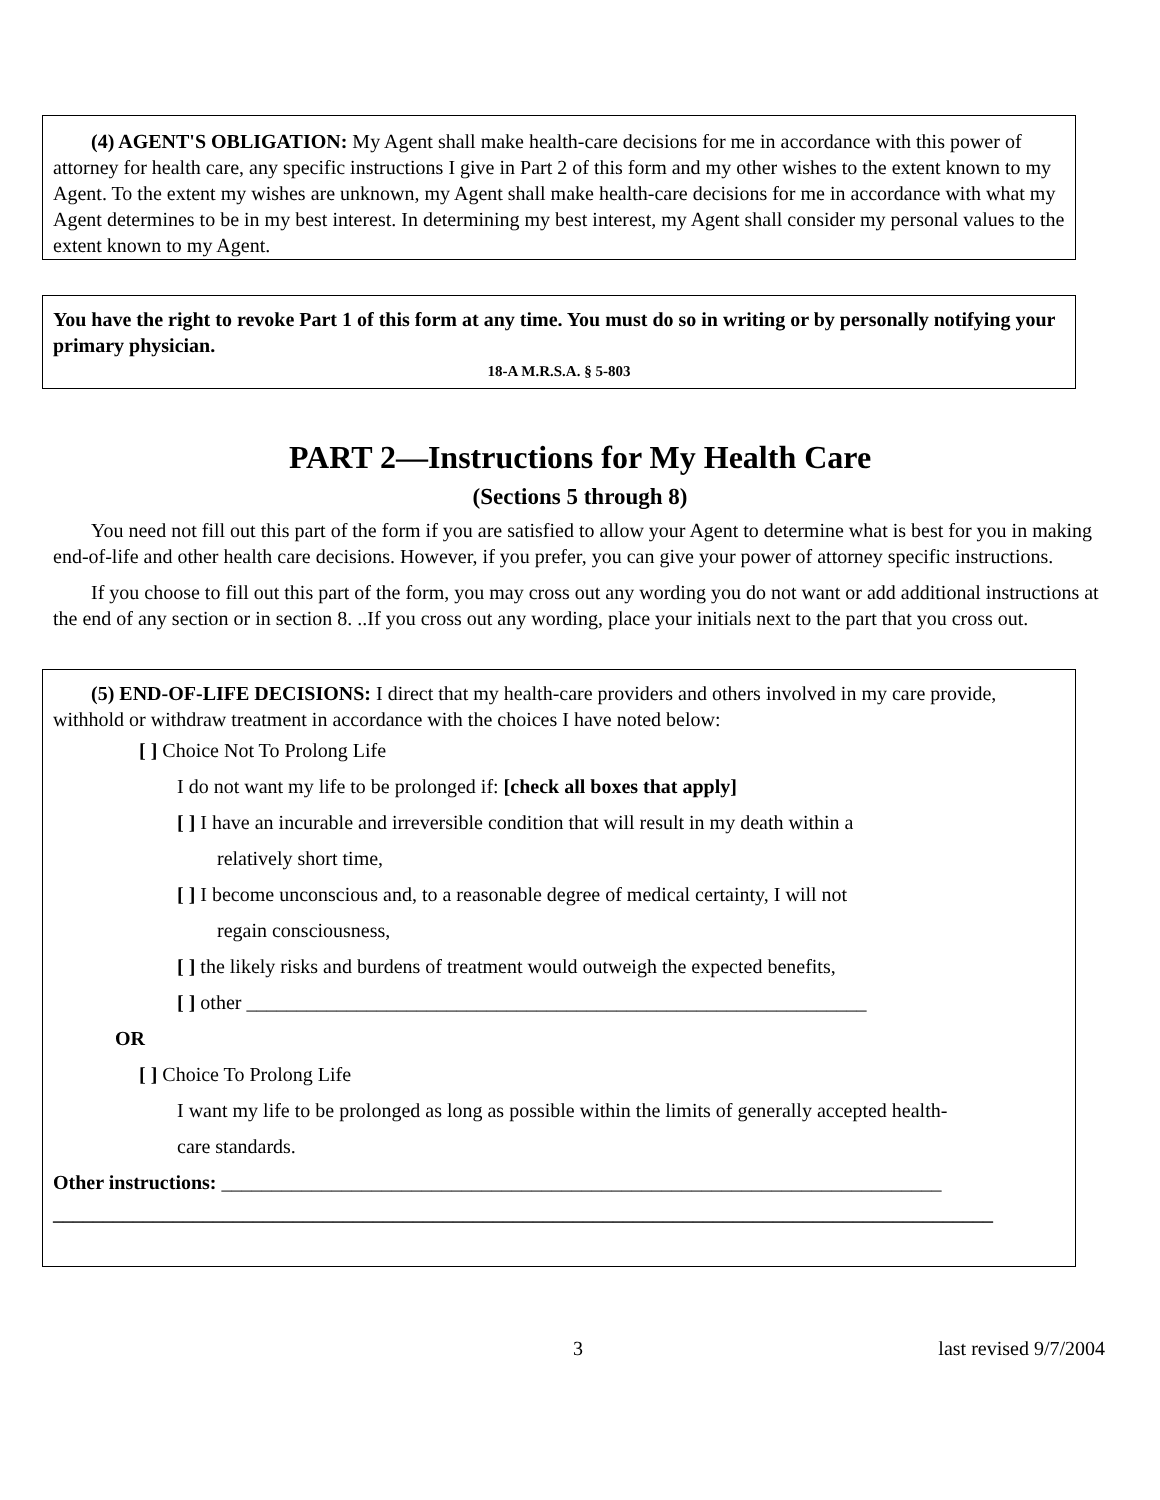(4) AGENT'S OBLIGATION: My Agent shall make health-care decisions for me in accordance with this power of attorney for health care, any specific instructions I give in Part 2 of this form and my other wishes to the extent known to my Agent. To the extent my wishes are unknown, my Agent shall make health-care decisions for me in accordance with what my Agent determines to be in my best interest. In determining my best interest, my Agent shall consider my personal values to the extent known to my Agent.
You have the right to revoke Part 1 of this form at any time. You must do so in writing or by personally notifying your primary physician.
18-A M.R.S.A. § 5-803
PART 2—Instructions for My Health Care
(Sections 5 through 8)
You need not fill out this part of the form if you are satisfied to allow your Agent to determine what is best for you in making end-of-life and other health care decisions. However, if you prefer, you can give your power of attorney specific instructions.
If you choose to fill out this part of the form, you may cross out any wording you do not want or add additional instructions at the end of any section or in section 8. ..If you cross out any wording, place your initials next to the part that you cross out.
(5) END-OF-LIFE DECISIONS: I direct that my health-care providers and others involved in my care provide, withhold or withdraw treatment in accordance with the choices I have noted below:
[ ] Choice Not To Prolong Life
I do not want my life to be prolonged if: [check all boxes that apply]
[ ] I have an incurable and irreversible condition that will result in my death within a
relatively short time,
[ ] I become unconscious and, to a reasonable degree of medical certainty, I will not
regain consciousness,
[ ] the likely risks and burdens of treatment would outweigh the expected benefits,
[ ] other ______________________________________________________________
OR
[ ] Choice To Prolong Life
I want my life to be prolonged as long as possible within the limits of generally accepted health-
care standards.
Other instructions: ________________________________________________________________________
______________________________________________________________________________________________
3 last revised 9/7/2004